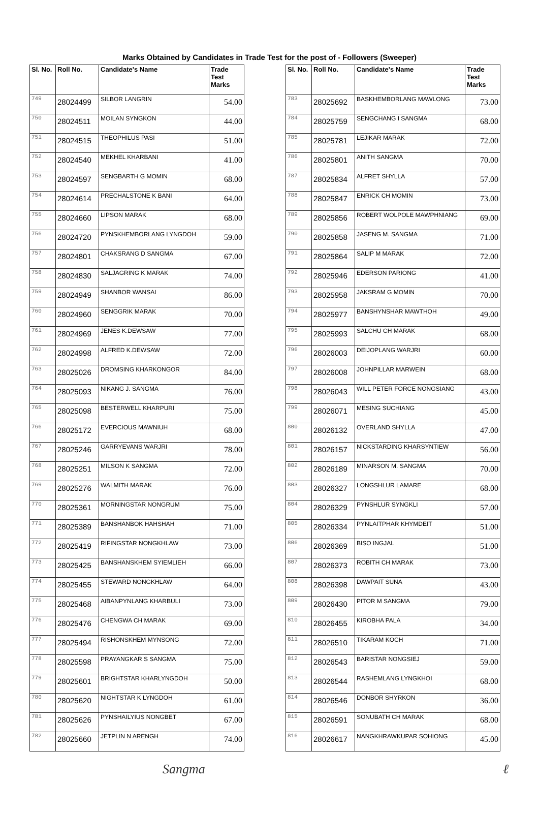Marks Obtained by Candidates in Trade Test for the post of - Followers (Sweeper)
| Sl. No. | Roll No. | Candidate's Name | Trade Test Marks |
| --- | --- | --- | --- |
| 749 | 28024499 | SILBOR LANGRIN | 54.00 |
| 750 | 28024511 | MOILAN SYNGKON | 44.00 |
| 751 | 28024515 | THEOPHILUS PASI | 51.00 |
| 752 | 28024540 | MEKHEL KHARBANI | 41.00 |
| 753 | 28024597 | SENGBARTH G MOMIN | 68.00 |
| 754 | 28024614 | PRECHALSTONE K BANI | 64.00 |
| 755 | 28024660 | LIPSON MARAK | 68.00 |
| 756 | 28024720 | PYNSKHEMBORLANG LYNGDOH | 59.00 |
| 757 | 28024801 | CHAKSRANG D SANGMA | 67.00 |
| 758 | 28024830 | SALJAGRING K MARAK | 74.00 |
| 759 | 28024949 | SHANBOR WANSAI | 86.00 |
| 760 | 28024960 | SENGGRIK MARAK | 70.00 |
| 761 | 28024969 | JENES K.DEWSAW | 77.00 |
| 762 | 28024998 | ALFRED K.DEWSAW | 72.00 |
| 763 | 28025026 | DROMSING KHARKONGOR | 84.00 |
| 764 | 28025093 | NIKANG J. SANGMA | 76.00 |
| 765 | 28025098 | BESTERWELL KHARPURI | 75.00 |
| 766 | 28025172 | EVERCIOUS MAWNIUH | 68.00 |
| 767 | 28025246 | GARRYEVANS WARJRI | 78.00 |
| 768 | 28025251 | MILSON K SANGMA | 72.00 |
| 769 | 28025276 | WALMITH MARAK | 76.00 |
| 770 | 28025361 | MORNINGSTAR NONGRUM | 75.00 |
| 771 | 28025389 | BANSHANBOK HAHSHAH | 71.00 |
| 772 | 28025419 | RIFINGSTAR NONGKHLAW | 73.00 |
| 773 | 28025425 | BANSHANSKHEM SYIEMLIEH | 66.00 |
| 774 | 28025455 | STEWARD NONGKHLAW | 64.00 |
| 775 | 28025468 | AIBANPYNLANG KHARBULI | 73.00 |
| 776 | 28025476 | CHENGWA CH MARAK | 69.00 |
| 777 | 28025494 | RISHONSKHEM MYNSONG | 72.00 |
| 778 | 28025598 | PRAYANGKAR S SANGMA | 75.00 |
| 779 | 28025601 | BRIGHTSTAR KHARLYNGDOH | 50.00 |
| 780 | 28025620 | NIGHTSTAR K LYNGDOH | 61.00 |
| 781 | 28025626 | PYNSHAILYIUS NONGBET | 67.00 |
| 782 | 28025660 | JETPLIN N ARENGH | 74.00 |
| Sl. No. | Roll No. | Candidate's Name | Trade Test Marks |
| --- | --- | --- | --- |
| 783 | 28025692 | BASKHEMBORLANG MAWLONG | 73.00 |
| 784 | 28025759 | SENGCHANG I SANGMA | 68.00 |
| 785 | 28025781 | LEJIKAR MARAK | 72.00 |
| 786 | 28025801 | ANITH SANGMA | 70.00 |
| 787 | 28025834 | ALFRET SHYLLA | 57.00 |
| 788 | 28025847 | ENRICK CH MOMIN | 73.00 |
| 789 | 28025856 | ROBERT WOLPOLE MAWPHNIANG | 69.00 |
| 790 | 28025858 | JASENG M. SANGMA | 71.00 |
| 791 | 28025864 | SALIP M MARAK | 72.00 |
| 792 | 28025946 | EDERSON PARIONG | 41.00 |
| 793 | 28025958 | JAKSRAM G MOMIN | 70.00 |
| 794 | 28025977 | BANSHYNSHAR MAWTHOH | 49.00 |
| 795 | 28025993 | SALCHU CH MARAK | 68.00 |
| 796 | 28026003 | DEIJOPLANG WARJRI | 60.00 |
| 797 | 28026008 | JOHNPILLAR MARWEIN | 68.00 |
| 798 | 28026043 | WILL PETER FORCE NONGSIANG | 43.00 |
| 799 | 28026071 | MESING SUCHIANG | 45.00 |
| 800 | 28026132 | OVERLAND SHYLLA | 47.00 |
| 801 | 28026157 | NICKSTARDING KHARSYNTIEW | 56.00 |
| 802 | 28026189 | MINARSON M. SANGMA | 70.00 |
| 803 | 28026327 | LONGSHLUR LAMARE | 68.00 |
| 804 | 28026329 | PYNSHLUR SYNGKLI | 57.00 |
| 805 | 28026334 | PYNLAITPHAR KHYMDEIT | 51.00 |
| 806 | 28026369 | BISO INGJAL | 51.00 |
| 807 | 28026373 | ROBITH CH MARAK | 73.00 |
| 808 | 28026398 | DAWPAIT SUNA | 43.00 |
| 809 | 28026430 | PITOR M SANGMA | 79.00 |
| 810 | 28026455 | KIROBHA PALA | 34.00 |
| 811 | 28026510 | TIKARAM KOCH | 71.00 |
| 812 | 28026543 | BARISTAR NONGSIEJ | 59.00 |
| 813 | 28026544 | RASHEMLANG LYNGKHOI | 68.00 |
| 814 | 28026546 | DONBOR SHYRKON | 36.00 |
| 815 | 28026591 | SONUBATH CH MARAK | 68.00 |
| 816 | 28026617 | NANGKHRAWKUPAR SOHIONG | 45.00 |
Sangma ℓ